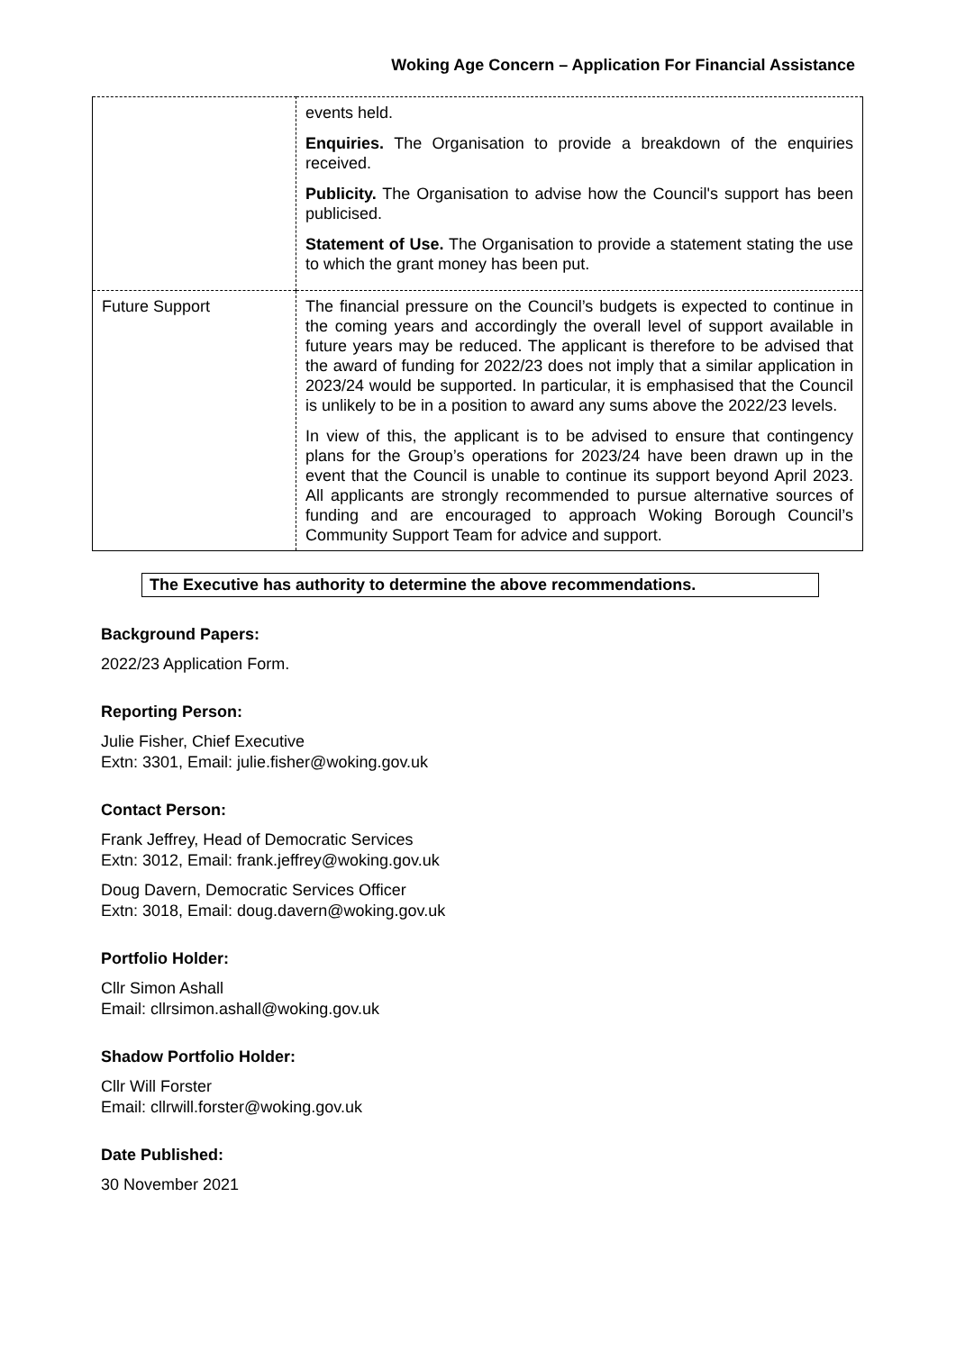Woking Age Concern – Application For Financial Assistance
| | events held. Enquiries. The Organisation to provide a breakdown of the enquiries received. Publicity. The Organisation to advise how the Council's support has been publicised. Statement of Use. The Organisation to provide a statement stating the use to which the grant money has been put. |
| Future Support | The financial pressure on the Council’s budgets is expected to continue in the coming years and accordingly the overall level of support available in future years may be reduced. The applicant is therefore to be advised that the award of funding for 2022/23 does not imply that a similar application in 2023/24 would be supported. In particular, it is emphasised that the Council is unlikely to be in a position to award any sums above the 2022/23 levels. In view of this, the applicant is to be advised to ensure that contingency plans for the Group’s operations for 2023/24 have been drawn up in the event that the Council is unable to continue its support beyond April 2023. All applicants are strongly recommended to pursue alternative sources of funding and are encouraged to approach Woking Borough Council’s Community Support Team for advice and support. |
The Executive has authority to determine the above recommendations.
Background Papers:
2022/23 Application Form.
Reporting Person:
Julie Fisher, Chief Executive
Extn: 3301, Email: julie.fisher@woking.gov.uk
Contact Person:
Frank Jeffrey, Head of Democratic Services
Extn: 3012, Email: frank.jeffrey@woking.gov.uk
Doug Davern, Democratic Services Officer
Extn: 3018, Email: doug.davern@woking.gov.uk
Portfolio Holder:
Cllr Simon Ashall
Email: cllrsimon.ashall@woking.gov.uk
Shadow Portfolio Holder:
Cllr Will Forster
Email: cllrwill.forster@woking.gov.uk
Date Published:
30 November 2021